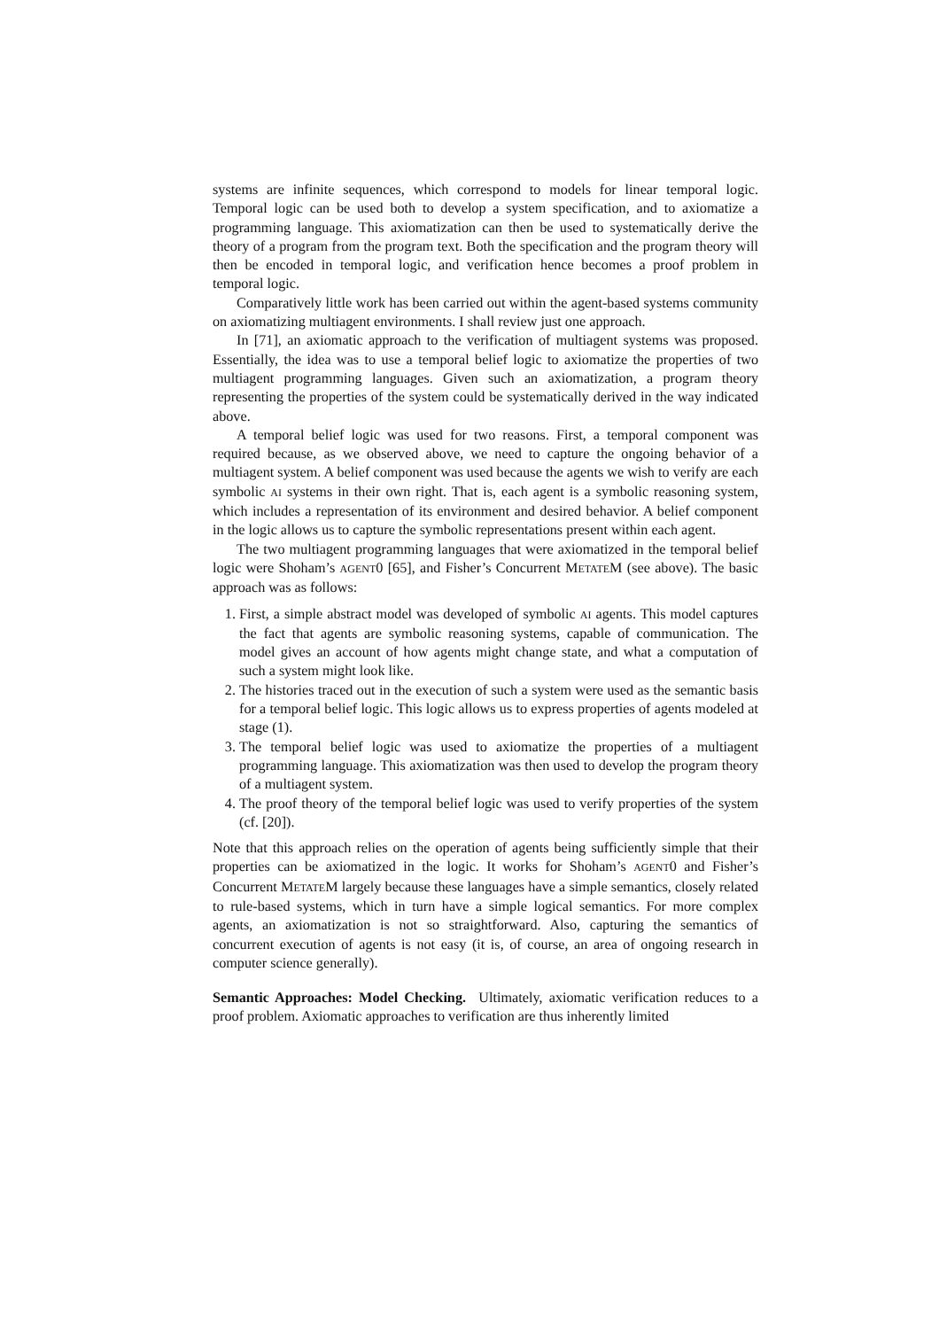systems are infinite sequences, which correspond to models for linear temporal logic. Temporal logic can be used both to develop a system specification, and to axiomatize a programming language. This axiomatization can then be used to systematically derive the theory of a program from the program text. Both the specification and the program theory will then be encoded in temporal logic, and verification hence becomes a proof problem in temporal logic.
Comparatively little work has been carried out within the agent-based systems community on axiomatizing multiagent environments. I shall review just one approach.
In [71], an axiomatic approach to the verification of multiagent systems was proposed. Essentially, the idea was to use a temporal belief logic to axiomatize the properties of two multiagent programming languages. Given such an axiomatization, a program theory representing the properties of the system could be systematically derived in the way indicated above.
A temporal belief logic was used for two reasons. First, a temporal component was required because, as we observed above, we need to capture the ongoing behavior of a multiagent system. A belief component was used because the agents we wish to verify are each symbolic AI systems in their own right. That is, each agent is a symbolic reasoning system, which includes a representation of its environment and desired behavior. A belief component in the logic allows us to capture the symbolic representations present within each agent.
The two multiagent programming languages that were axiomatized in the temporal belief logic were Shoham’s AGENT0 [65], and Fisher’s Concurrent METATEM (see above). The basic approach was as follows:
1. First, a simple abstract model was developed of symbolic AI agents. This model captures the fact that agents are symbolic reasoning systems, capable of communication. The model gives an account of how agents might change state, and what a computation of such a system might look like.
2. The histories traced out in the execution of such a system were used as the semantic basis for a temporal belief logic. This logic allows us to express properties of agents modeled at stage (1).
3. The temporal belief logic was used to axiomatize the properties of a multiagent programming language. This axiomatization was then used to develop the program theory of a multiagent system.
4. The proof theory of the temporal belief logic was used to verify properties of the system (cf. [20]).
Note that this approach relies on the operation of agents being sufficiently simple that their properties can be axiomatized in the logic. It works for Shoham’s AGENT0 and Fisher’s Concurrent METATEM largely because these languages have a simple semantics, closely related to rule-based systems, which in turn have a simple logical semantics. For more complex agents, an axiomatization is not so straightforward. Also, capturing the semantics of concurrent execution of agents is not easy (it is, of course, an area of ongoing research in computer science generally).
Semantic Approaches: Model Checking. Ultimately, axiomatic verification reduces to a proof problem. Axiomatic approaches to verification are thus inherently limited